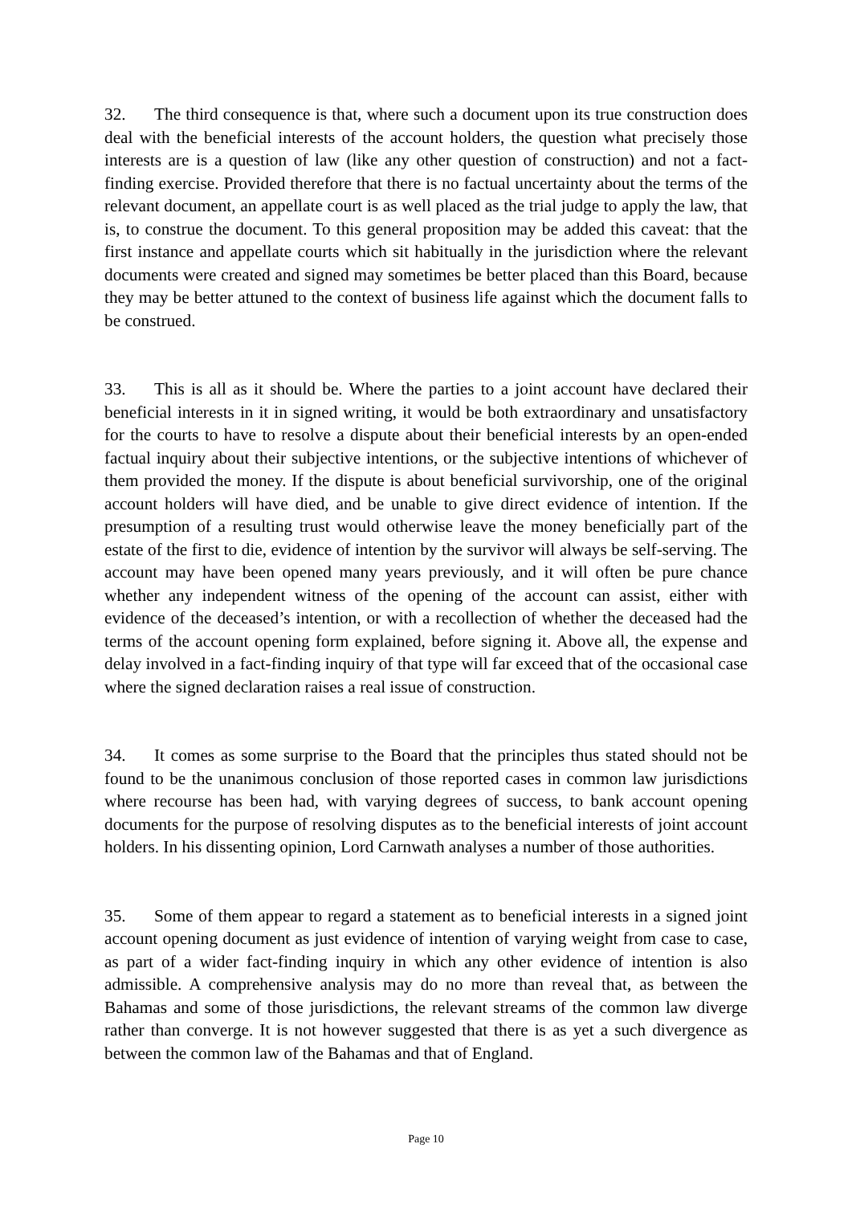32. The third consequence is that, where such a document upon its true construction does deal with the beneficial interests of the account holders, the question what precisely those interests are is a question of law (like any other question of construction) and not a fact-finding exercise. Provided therefore that there is no factual uncertainty about the terms of the relevant document, an appellate court is as well placed as the trial judge to apply the law, that is, to construe the document. To this general proposition may be added this caveat: that the first instance and appellate courts which sit habitually in the jurisdiction where the relevant documents were created and signed may sometimes be better placed than this Board, because they may be better attuned to the context of business life against which the document falls to be construed.
33. This is all as it should be. Where the parties to a joint account have declared their beneficial interests in it in signed writing, it would be both extraordinary and unsatisfactory for the courts to have to resolve a dispute about their beneficial interests by an open-ended factual inquiry about their subjective intentions, or the subjective intentions of whichever of them provided the money. If the dispute is about beneficial survivorship, one of the original account holders will have died, and be unable to give direct evidence of intention. If the presumption of a resulting trust would otherwise leave the money beneficially part of the estate of the first to die, evidence of intention by the survivor will always be self-serving. The account may have been opened many years previously, and it will often be pure chance whether any independent witness of the opening of the account can assist, either with evidence of the deceased’s intention, or with a recollection of whether the deceased had the terms of the account opening form explained, before signing it. Above all, the expense and delay involved in a fact-finding inquiry of that type will far exceed that of the occasional case where the signed declaration raises a real issue of construction.
34. It comes as some surprise to the Board that the principles thus stated should not be found to be the unanimous conclusion of those reported cases in common law jurisdictions where recourse has been had, with varying degrees of success, to bank account opening documents for the purpose of resolving disputes as to the beneficial interests of joint account holders. In his dissenting opinion, Lord Carnwath analyses a number of those authorities.
35. Some of them appear to regard a statement as to beneficial interests in a signed joint account opening document as just evidence of intention of varying weight from case to case, as part of a wider fact-finding inquiry in which any other evidence of intention is also admissible. A comprehensive analysis may do no more than reveal that, as between the Bahamas and some of those jurisdictions, the relevant streams of the common law diverge rather than converge. It is not however suggested that there is as yet a such divergence as between the common law of the Bahamas and that of England.
Page 10